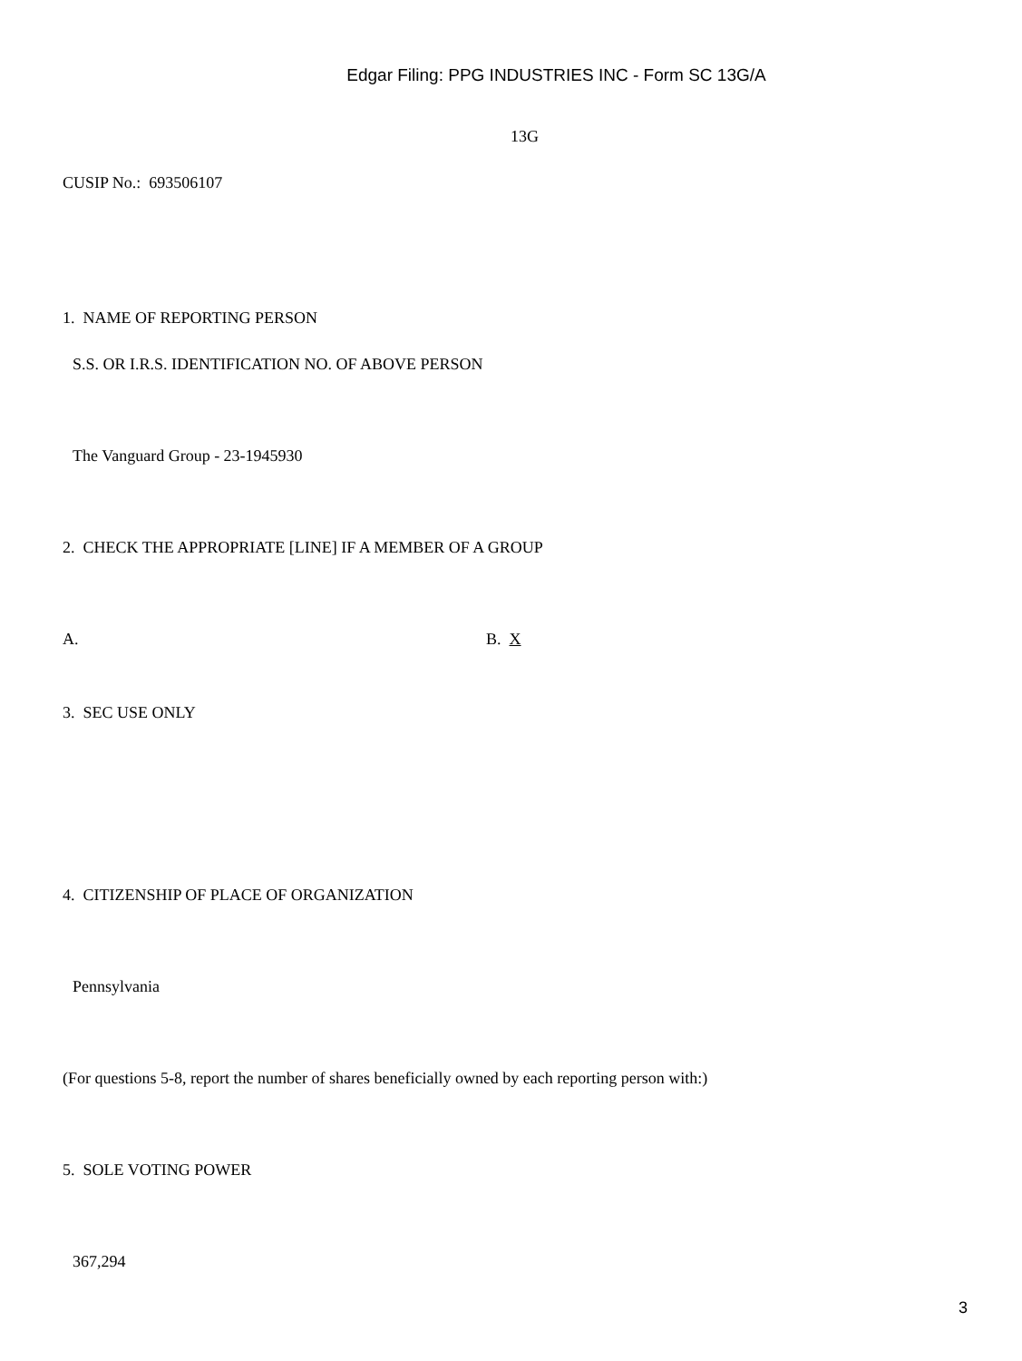Edgar Filing: PPG INDUSTRIES INC - Form SC 13G/A
13G
CUSIP No.: 693506107
1. NAME OF REPORTING PERSON
S.S. OR I.R.S. IDENTIFICATION NO. OF ABOVE PERSON
The Vanguard Group - 23-1945930
2. CHECK THE APPROPRIATE [LINE] IF A MEMBER OF A GROUP
A. B. X
3. SEC USE ONLY
4. CITIZENSHIP OF PLACE OF ORGANIZATION
Pennsylvania
(For questions 5-8, report the number of shares beneficially owned by each reporting person with:)
5. SOLE VOTING POWER
367,294
3